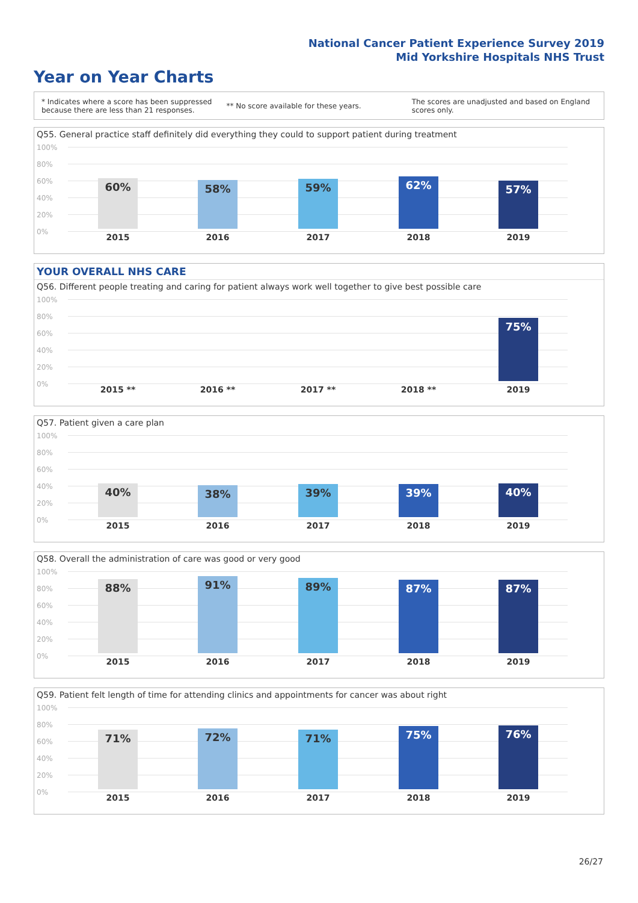National Cancer Patient Experience Survey 2019
Mid Yorkshire Hospitals NHS Trust
Year on Year Charts
* Indicates where a score has been suppressed
because there are less than 21 responses.
** No score available for these years.
The scores are unadjusted and based on England
scores only.
Q55. General practice staff definitely did everything they could to support patient during treatment
100%
80%
60%
40%
20%
0%
60% 58% 59% 62% 57%
2015 2016 2017 2018 2019
YOUR OVERALL NHS CARE
Q56. Different people treating and caring for patient always work well together to give best possible care
100%
80%
60%
40%
20%
0%
75%
2015 ** 2016 ** 2017 ** 2018 ** 2019
Q57. Patient given a care plan
100%
80%
60%
40%
20%
0%
40% 38% 39% 39% 40%
2015 2016 2017 2018 2019
Q58. Overall the administration of care was good or very good
100%
80%
60%
40%
20%
0%
88% 91% 89% 87% 87%
2015 2016 2017 2018 2019
Q59. Patient felt length of time for attending clinics and appointments for cancer was about right
100%
80%
60%
40%
20%
0%
71% 72% 71% 75% 76%
2015 2016 2017 2018 2019
26/27